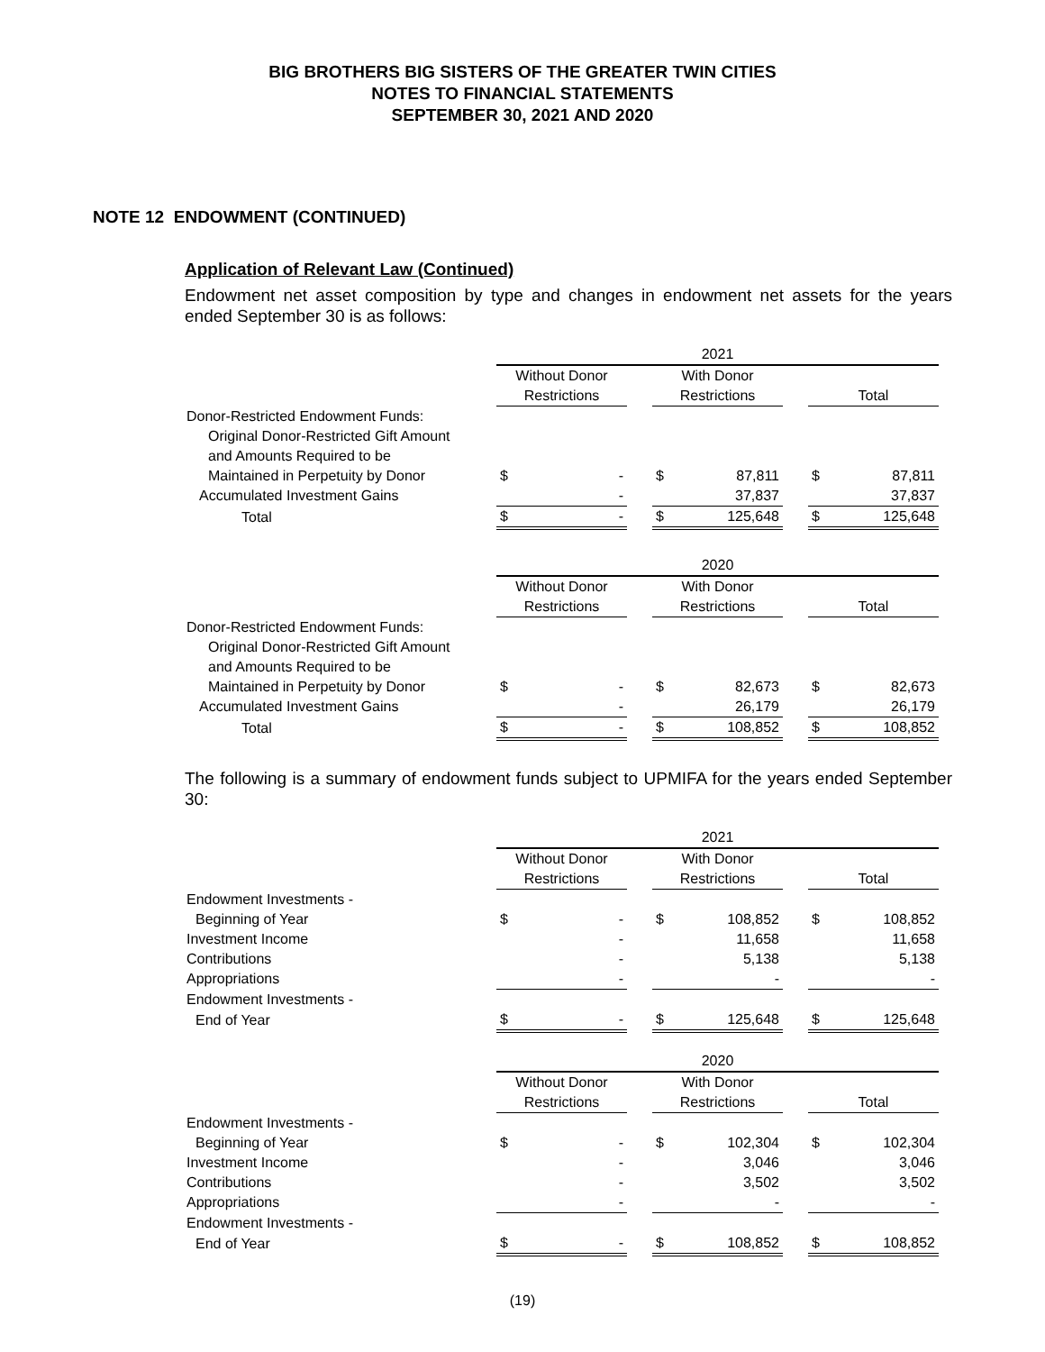BIG BROTHERS BIG SISTERS OF THE GREATER TWIN CITIES
NOTES TO FINANCIAL STATEMENTS
SEPTEMBER 30, 2021 AND 2020
NOTE 12 ENDOWMENT (CONTINUED)
Application of Relevant Law (Continued)
Endowment net asset composition by type and changes in endowment net assets for the years ended September 30 is as follows:
| | 2021 | | | | | | | |
| | Without Donor | | | With Donor | | | | |
| | Restrictions | | | Restrictions | | | Total | |
| Donor-Restricted Endowment Funds: | | | | | | | | |
| Original Donor-Restricted Gift Amount | | | | | | | | |
| and Amounts Required to be | | | | | | | | |
| Maintained in Perpetuity by Donor | $ | - | | $ | 87,811 | | $ | 87,811 |
| Accumulated Investment Gains | | - | | | 37,837 | | | 37,837 |
| Total | $ | - | | $ | 125,648 | | $ | 125,648 |
| | 2020 | | | | | | | |
| | Without Donor | | | With Donor | | | | |
| | Restrictions | | | Restrictions | | | Total | |
| Donor-Restricted Endowment Funds: | | | | | | | | |
| Original Donor-Restricted Gift Amount | | | | | | | | |
| and Amounts Required to be | | | | | | | | |
| Maintained in Perpetuity by Donor | $ | - | | $ | 82,673 | | $ | 82,673 |
| Accumulated Investment Gains | | - | | | 26,179 | | | 26,179 |
| Total | $ | - | | $ | 108,852 | | $ | 108,852 |
The following is a summary of endowment funds subject to UPMIFA for the years ended September 30:
| | 2021 | | | | | | | |
| | Without Donor | | | With Donor | | | | |
| | Restrictions | | | Restrictions | | | Total | |
| Endowment Investments - | | | | | | | | |
| Beginning of Year | $ | - | | $ | 108,852 | | $ | 108,852 |
| Investment Income | | - | | | 11,658 | | | 11,658 |
| Contributions | | - | | | 5,138 | | | 5,138 |
| Appropriations | | - | | | - | | | - |
| Endowment Investments - | | | | | | | | |
| End of Year | $ | - | | $ | 125,648 | | $ | 125,648 |
| | 2020 | | | | | | | |
| | Without Donor | | | With Donor | | | | |
| | Restrictions | | | Restrictions | | | Total | |
| Endowment Investments - | | | | | | | | |
| Beginning of Year | $ | - | | $ | 102,304 | | $ | 102,304 |
| Investment Income | | - | | | 3,046 | | | 3,046 |
| Contributions | | - | | | 3,502 | | | 3,502 |
| Appropriations | | - | | | - | | | - |
| Endowment Investments - | | | | | | | | |
| End of Year | $ | - | | $ | 108,852 | | $ | 108,852 |
(19)